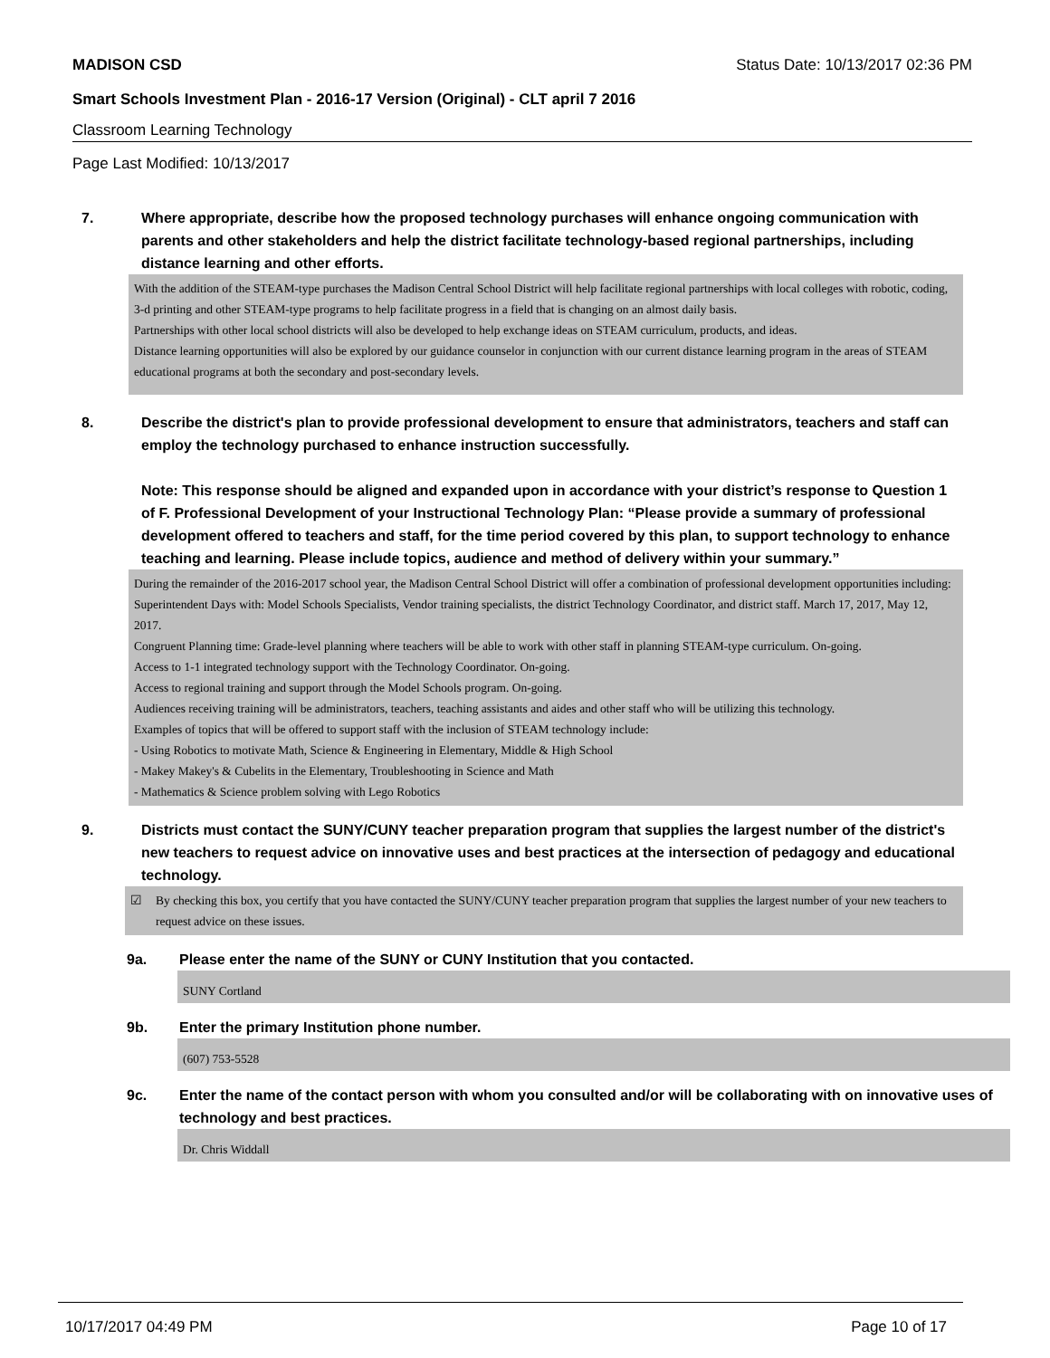MADISON CSD Status Date: 10/13/2017 02:36 PM
Smart Schools Investment Plan - 2016-17 Version (Original) - CLT april 7 2016
Classroom Learning Technology
Page Last Modified: 10/13/2017
7. Where appropriate, describe how the proposed technology purchases will enhance ongoing communication with parents and other stakeholders and help the district facilitate technology-based regional partnerships, including distance learning and other efforts.
With the addition of the STEAM-type purchases the Madison Central School District will help facilitate regional partnerships with local colleges with robotic, coding, 3-d printing and other STEAM-type programs to help facilitate progress in a field that is changing on an almost daily basis.
Partnerships with other local school districts will also be developed to help exchange ideas on STEAM curriculum, products, and ideas.
Distance learning opportunities will also be explored by our guidance counselor in conjunction with our current distance learning program in the areas of STEAM educational programs at both the secondary and post-secondary levels.
8. Describe the district's plan to provide professional development to ensure that administrators, teachers and staff can employ the technology purchased to enhance instruction successfully.
Note: This response should be aligned and expanded upon in accordance with your district’s response to Question 1 of F. Professional Development of your Instructional Technology Plan: “Please provide a summary of professional development offered to teachers and staff, for the time period covered by this plan, to support technology to enhance teaching and learning. Please include topics, audience and method of delivery within your summary.”
During the remainder of the 2016-2017 school year, the Madison Central School District will offer a combination of professional development opportunities including:
Superintendent Days with: Model Schools Specialists, Vendor training specialists, the district Technology Coordinator, and district staff. March 17, 2017, May 12, 2017.
Congruent Planning time: Grade-level planning where teachers will be able to work with other staff in planning STEAM-type curriculum. On-going.
Access to 1-1 integrated technology support with the Technology Coordinator. On-going.
Access to regional training and support through the Model Schools program. On-going.
Audiences receiving training will be administrators, teachers, teaching assistants and aides and other staff who will be utilizing this technology.
Examples of topics that will be offered to support staff with the inclusion of STEAM technology include:
- Using Robotics to motivate Math, Science & Engineering in Elementary, Middle & High School
- Makey Makey's & Cubelits in the Elementary, Troubleshooting in Science and Math
- Mathematics & Science problem solving with Lego Robotics
9. Districts must contact the SUNY/CUNY teacher preparation program that supplies the largest number of the district's new teachers to request advice on innovative uses and best practices at the intersection of pedagogy and educational technology.
☑ By checking this box, you certify that you have contacted the SUNY/CUNY teacher preparation program that supplies the largest number of your new teachers to request advice on these issues.
9a. Please enter the name of the SUNY or CUNY Institution that you contacted.
SUNY Cortland
9b. Enter the primary Institution phone number.
(607) 753-5528
9c. Enter the name of the contact person with whom you consulted and/or will be collaborating with on innovative uses of technology and best practices.
Dr. Chris Widdall
10/17/2017 04:49 PM Page 10 of 17